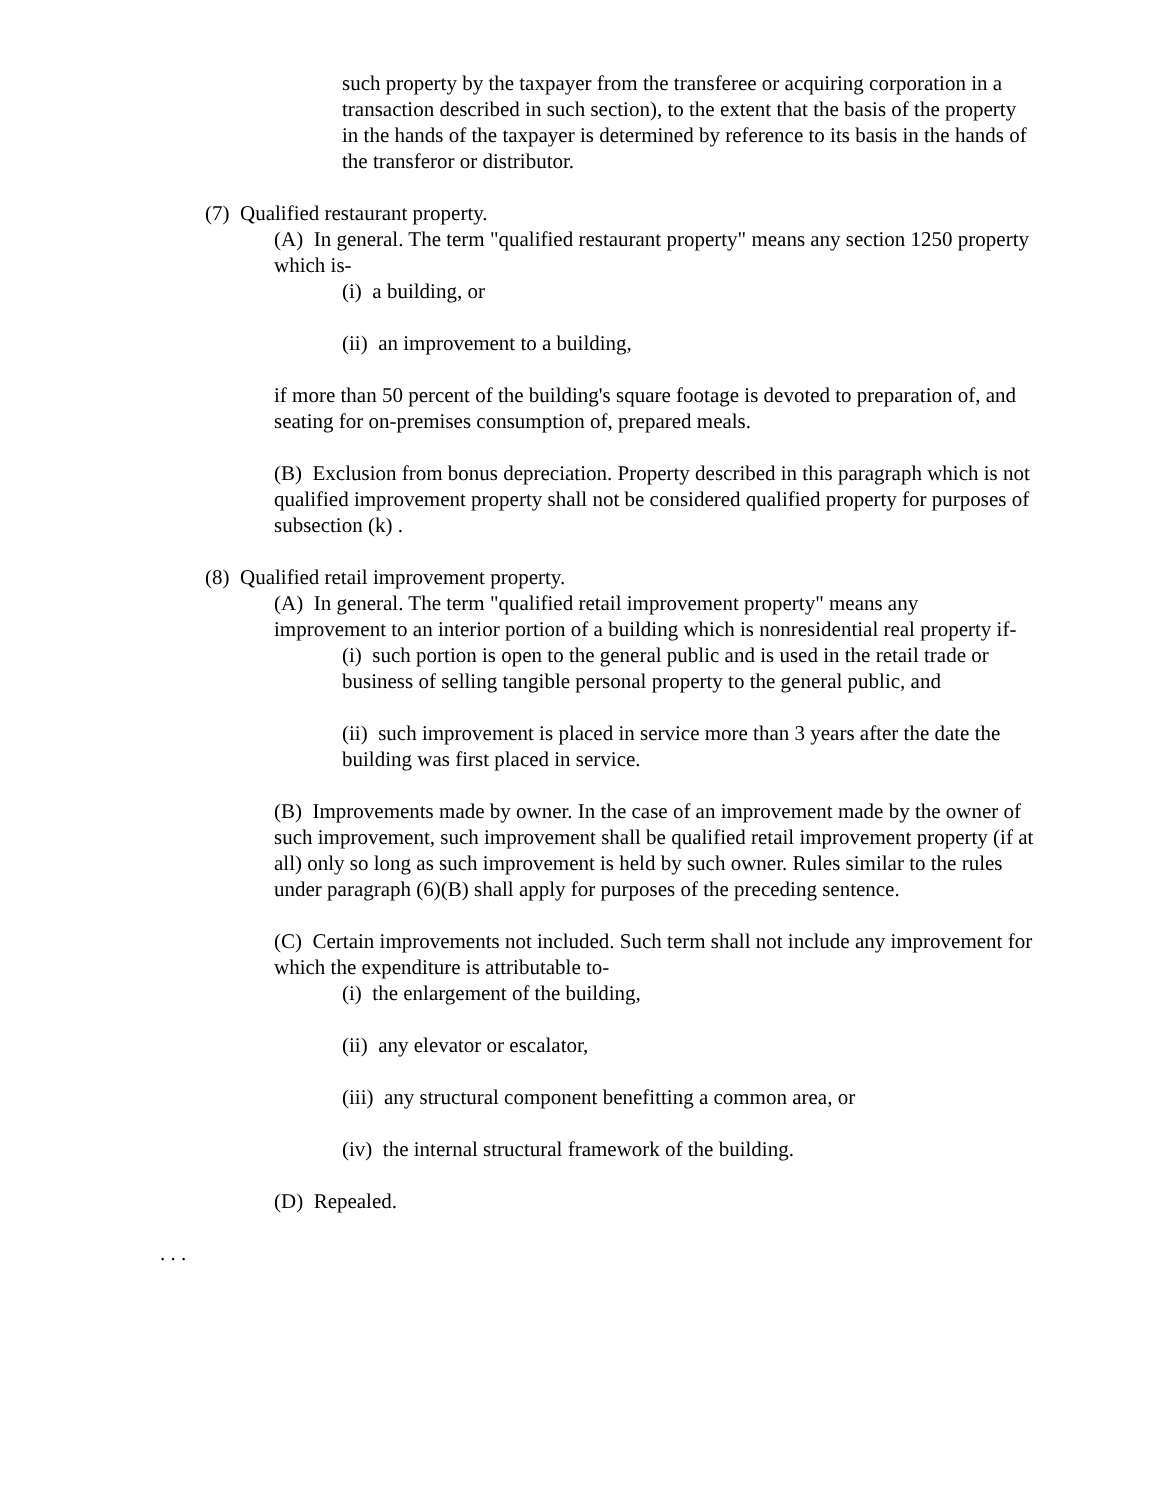such property by the taxpayer from the transferee or acquiring corporation in a transaction described in such section), to the extent that the basis of the property in the hands of the taxpayer is determined by reference to its basis in the hands of the transferor or distributor.
(7) Qualified restaurant property.
(A) In general. The term "qualified restaurant property" means any section 1250 property which is-
(i) a building, or
(ii) an improvement to a building,
if more than 50 percent of the building's square footage is devoted to preparation of, and seating for on-premises consumption of, prepared meals.
(B) Exclusion from bonus depreciation. Property described in this paragraph which is not qualified improvement property shall not be considered qualified property for purposes of subsection (k) .
(8) Qualified retail improvement property.
(A) In general. The term "qualified retail improvement property" means any improvement to an interior portion of a building which is nonresidential real property if-
(i) such portion is open to the general public and is used in the retail trade or business of selling tangible personal property to the general public, and
(ii) such improvement is placed in service more than 3 years after the date the building was first placed in service.
(B) Improvements made by owner. In the case of an improvement made by the owner of such improvement, such improvement shall be qualified retail improvement property (if at all) only so long as such improvement is held by such owner. Rules similar to the rules under paragraph (6)(B) shall apply for purposes of the preceding sentence.
(C) Certain improvements not included. Such term shall not include any improvement for which the expenditure is attributable to-
(i) the enlargement of the building,
(ii) any elevator or escalator,
(iii) any structural component benefitting a common area, or
(iv) the internal structural framework of the building.
(D) Repealed.
. . .